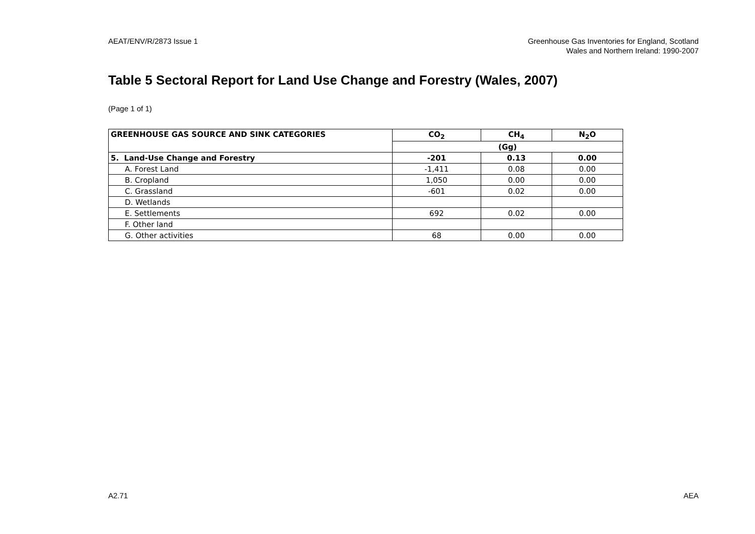AEAT/ENV/R/2873 Issue 1 Greenhouse Gas Inventories for England, Scotland
Wales and Northern Ireland: 1990-2007
Table 5 Sectoral Report for Land Use Change and Forestry (Wales, 2007)
(Page 1 of 1)
| GREENHOUSE GAS SOURCE AND SINK CATEGORIES | CO<sub>2</sub> | CH<sub>4</sub> | N<sub>2</sub>O |
| --- | --- | --- | --- |
| | (Gg) | | |
| 5. Land-Use Change and Forestry | -201 | 0.13 | 0.00 |
| A. Forest Land | -1,411 | 0.08 | 0.00 |
| B. Cropland | 1,050 | 0.00 | 0.00 |
| C. Grassland | -601 | 0.02 | 0.00 |
| D. Wetlands | | | |
| E. Settlements | 692 | 0.02 | 0.00 |
| F. Other land | | | |
| G. Other activities | 68 | 0.00 | 0.00 |
A2.71 AEA